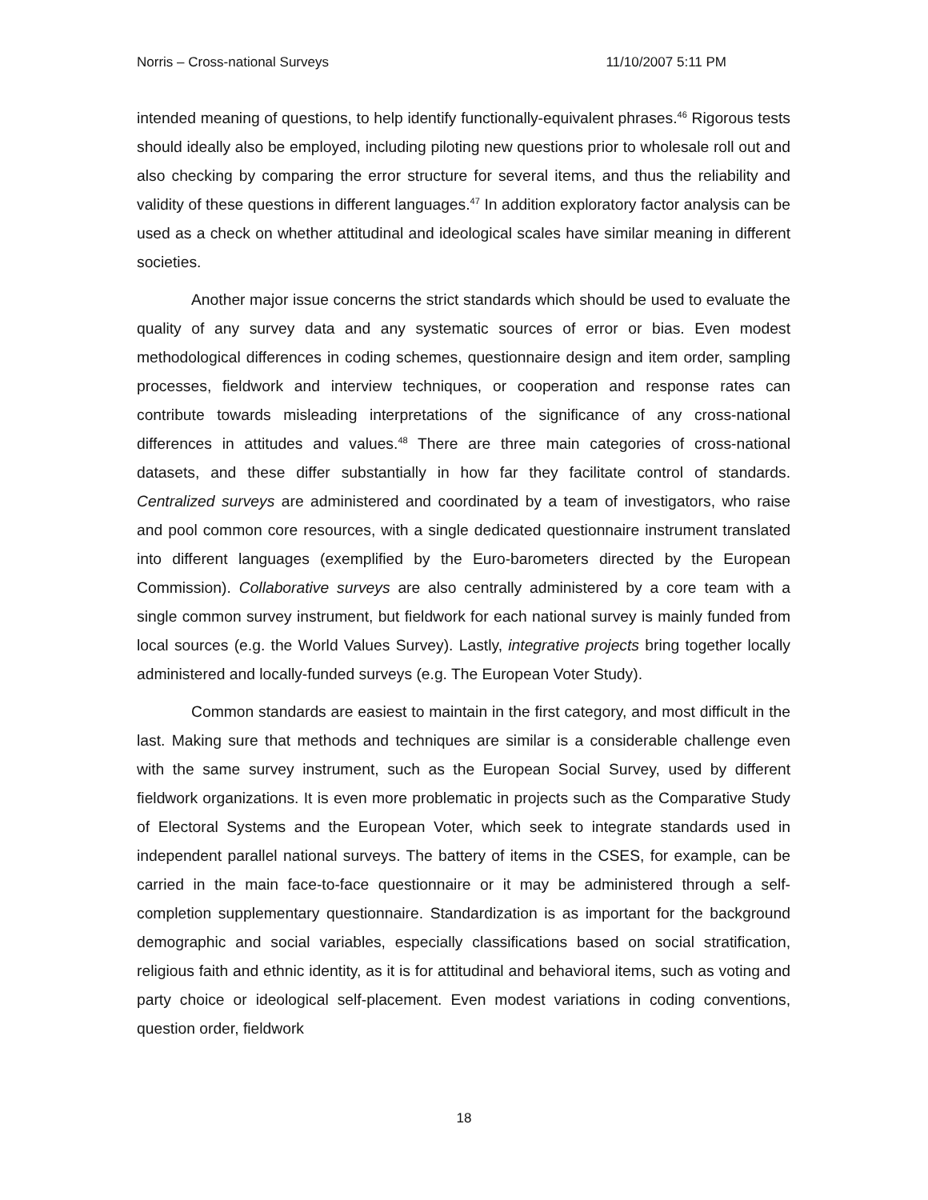Norris – Cross-national Surveys 11/10/2007 5:11 PM
intended meaning of questions, to help identify functionally-equivalent phrases.<sup>46</sup> Rigorous tests should ideally also be employed, including piloting new questions prior to wholesale roll out and also checking by comparing the error structure for several items, and thus the reliability and validity of these questions in different languages.<sup>47</sup> In addition exploratory factor analysis can be used as a check on whether attitudinal and ideological scales have similar meaning in different societies.
Another major issue concerns the strict standards which should be used to evaluate the quality of any survey data and any systematic sources of error or bias. Even modest methodological differences in coding schemes, questionnaire design and item order, sampling processes, fieldwork and interview techniques, or cooperation and response rates can contribute towards misleading interpretations of the significance of any cross-national differences in attitudes and values.<sup>48</sup> There are three main categories of cross-national datasets, and these differ substantially in how far they facilitate control of standards. Centralized surveys are administered and coordinated by a team of investigators, who raise and pool common core resources, with a single dedicated questionnaire instrument translated into different languages (exemplified by the Euro-barometers directed by the European Commission). Collaborative surveys are also centrally administered by a core team with a single common survey instrument, but fieldwork for each national survey is mainly funded from local sources (e.g. the World Values Survey). Lastly, integrative projects bring together locally administered and locally-funded surveys (e.g. The European Voter Study).
Common standards are easiest to maintain in the first category, and most difficult in the last. Making sure that methods and techniques are similar is a considerable challenge even with the same survey instrument, such as the European Social Survey, used by different fieldwork organizations. It is even more problematic in projects such as the Comparative Study of Electoral Systems and the European Voter, which seek to integrate standards used in independent parallel national surveys. The battery of items in the CSES, for example, can be carried in the main face-to-face questionnaire or it may be administered through a self-completion supplementary questionnaire. Standardization is as important for the background demographic and social variables, especially classifications based on social stratification, religious faith and ethnic identity, as it is for attitudinal and behavioral items, such as voting and party choice or ideological self-placement. Even modest variations in coding conventions, question order, fieldwork
18